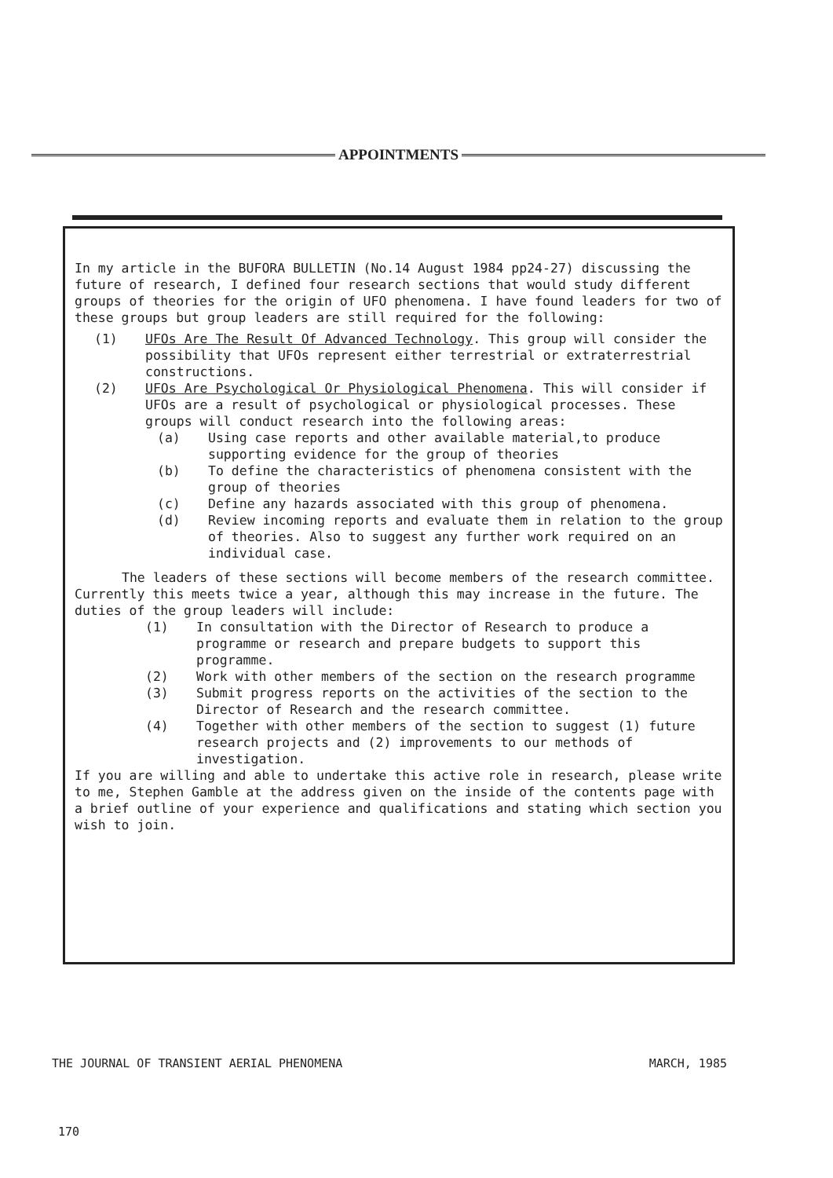APPOINTMENTS
In my article in the BUFORA BULLETIN (No.14 August 1984 pp24-27) discussing the future of research, I defined four research sections that would study different groups of theories for the origin of UFO phenomena. I have found leaders for two of these groups but group leaders are still required for the following:
(1) UFOs Are The Result Of Advanced Technology. This group will consider the possibility that UFOs represent either terrestrial or extraterrestrial constructions.
(2) UFOs Are Psychological Or Physiological Phenomena. This will consider if UFOs are a result of psychological or physiological processes. These groups will conduct research into the following areas:
(a) Using case reports and other available material,to produce supporting evidence for the group of theories
(b) To define the characteristics of phenomena consistent with the group of theories
(c) Define any hazards associated with this group of phenomena.
(d) Review incoming reports and evaluate them in relation to the group of theories. Also to suggest any further work required on an individual case.
The leaders of these sections will become members of the research committee. Currently this meets twice a year, although this may increase in the future. The duties of the group leaders will include:
(1) In consultation with the Director of Research to produce a programme or research and prepare budgets to support this programme.
(2) Work with other members of the section on the research programme
(3) Submit progress reports on the activities of the section to the Director of Research and the research committee.
(4) Together with other members of the section to suggest (1) future research projects and (2) improvements to our methods of investigation.
If you are willing and able to undertake this active role in research, please write to me, Stephen Gamble at the address given on the inside of the contents page with a brief outline of your experience and qualifications and stating which section you wish to join.
THE JOURNAL OF TRANSIENT AERIAL PHENOMENA MARCH, 1985
170